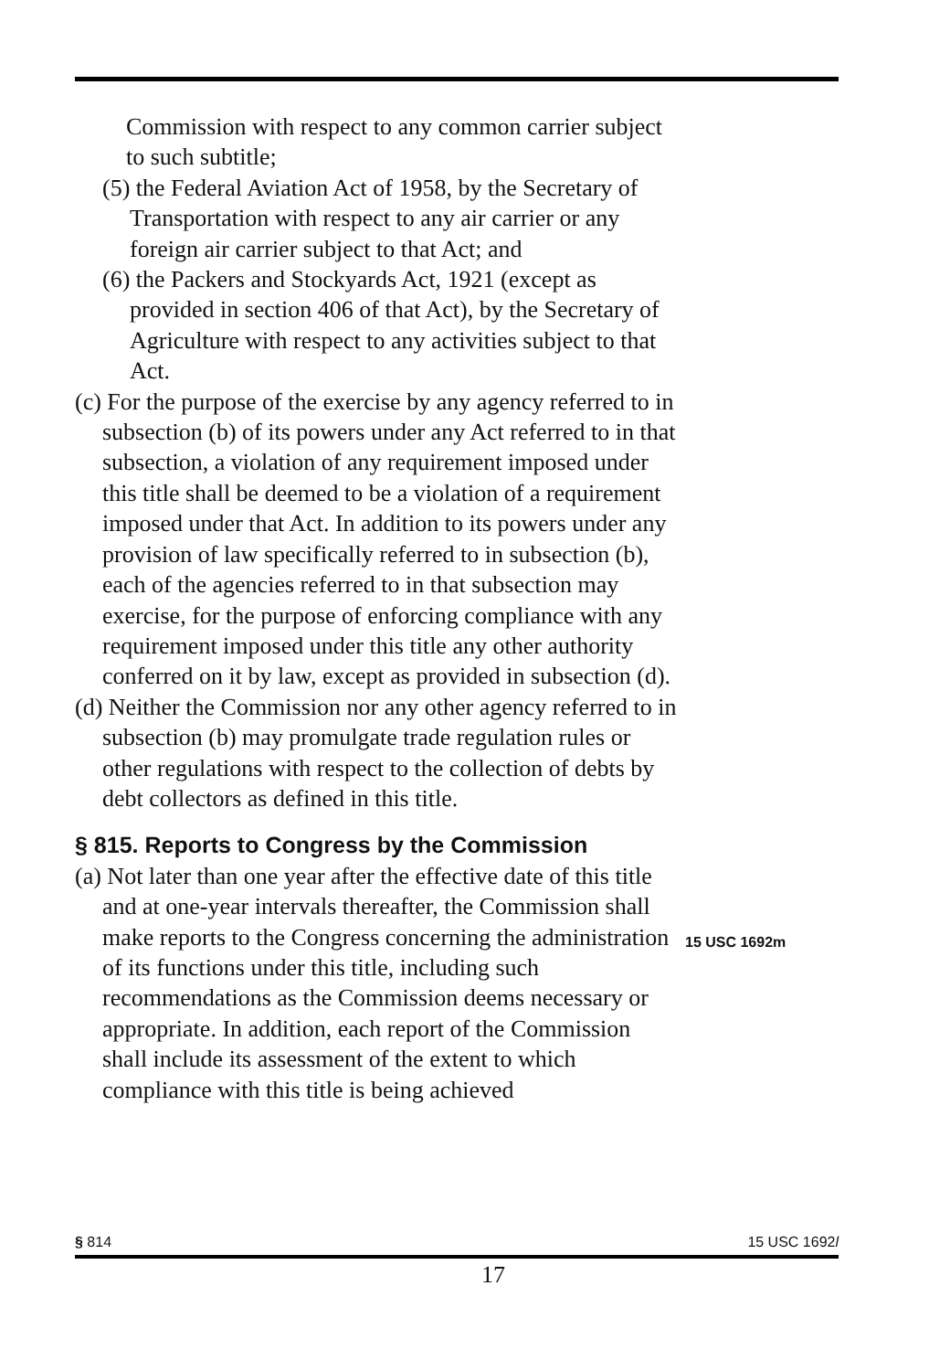Commission with respect to any common carrier subject to such subtitle;
(5) the Federal Aviation Act of 1958, by the Secretary of Transportation with respect to any air carrier or any foreign air carrier subject to that Act; and
(6) the Packers and Stockyards Act, 1921 (except as provided in section 406 of that Act), by the Secretary of Agriculture with respect to any activities subject to that Act.
(c) For the purpose of the exercise by any agency referred to in subsection (b) of its powers under any Act referred to in that subsection, a violation of any requirement imposed under this title shall be deemed to be a violation of a requirement imposed under that Act. In addition to its powers under any provision of law specifically referred to in subsection (b), each of the agencies referred to in that subsection may exercise, for the purpose of enforcing compliance with any requirement imposed under this title any other authority conferred on it by law, except as provided in subsection (d).
(d) Neither the Commission nor any other agency referred to in subsection (b) may promulgate trade regulation rules or other regulations with respect to the collection of debts by debt collectors as defined in this title.
§ 815. Reports to Congress by the Commission
(a) Not later than one year after the effective date of this title and at one-year intervals thereafter, the Commission shall make reports to the Congress concerning the administration of its functions under this title, including such recommendations as the Commission deems necessary or appropriate. In addition, each report of the Commission shall include its assessment of the extent to which compliance with this title is being achieved
15 USC 1692m
§ 814 15 USC 1692l
17